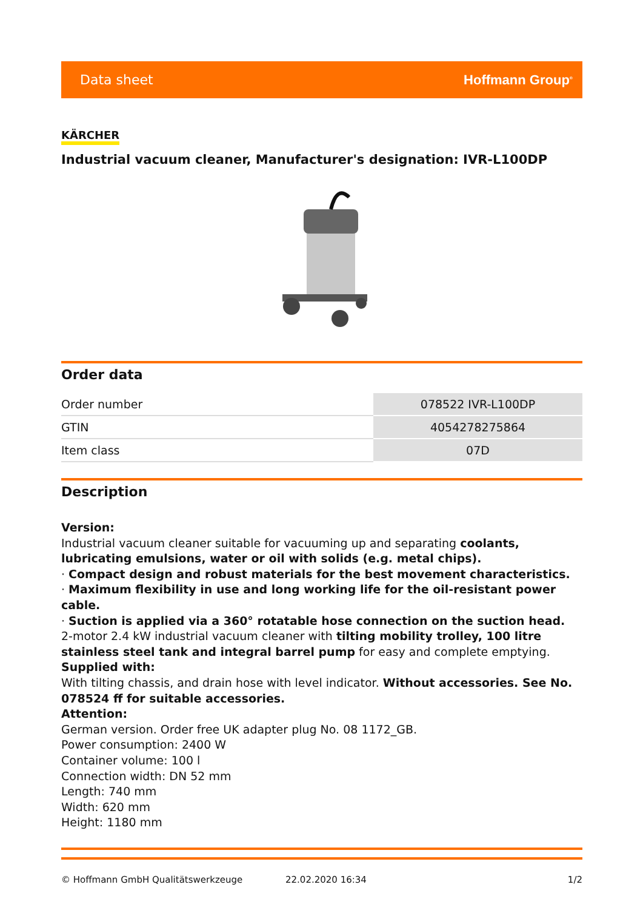Data sheet Hoffmann Group<sup>®</sup>
KÄRCHER
Industrial vacuum cleaner, Manufacturer's designation: IVR-L100DP
Order data
| Order number | 078522 IVR-L100DP |
| GTIN | 4054278275864 |
| Item class | 07D |
Description
Version:
Industrial vacuum cleaner suitable for vacuuming up and separating coolants, lubricating emulsions, water or oil with solids (e.g. metal chips).
· Compact design and robust materials for the best movement characteristics.
· Maximum flexibility in use and long working life for the oil-resistant power cable.
· Suction is applied via a 360° rotatable hose connection on the suction head.
2-motor 2.4 kW industrial vacuum cleaner with tilting mobility trolley, 100 litre stainless steel tank and integral barrel pump for easy and complete emptying.
Supplied with:
With tilting chassis, and drain hose with level indicator. Without accessories. See No. 078524 ff for suitable accessories.
Attention:
German version. Order free UK adapter plug No. 08 1172_GB.
Power consumption: 2400 W
Container volume: 100 l
Connection width: DN 52 mm
Length: 740 mm
Width: 620 mm
Height: 1180 mm
© Hoffmann GmbH Qualitätswerkzeuge 22.02.2020 16:34 1/2